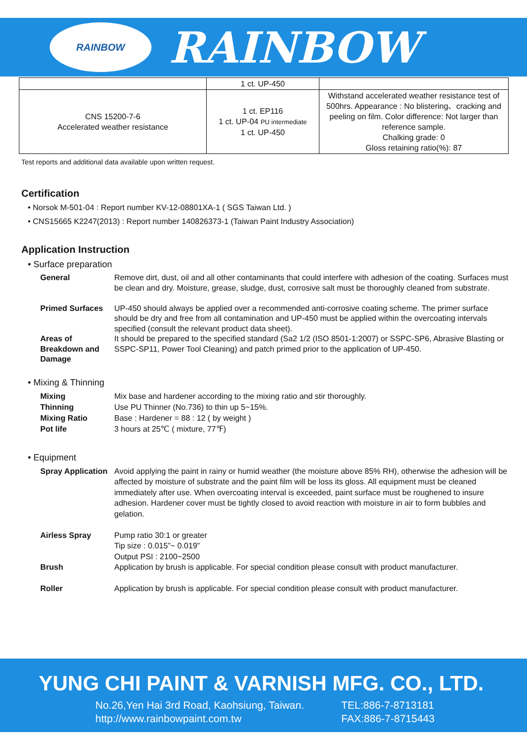RAINBOW
RAINBOW
| | 1 ct. UP-450 | |
| CNS 15200-7-6 Accelerated weather resistance | 1 ct. EP116 1 ct. UP-04 PU intermediate 1 ct. UP-450 | Withstand accelerated weather resistance test of 500hrs. Appearance : No blistering、cracking and peeling on film. Color difference: Not larger than reference sample. Chalking grade: 0 Gloss retaining ratio(%): 87 |
Test reports and additional data available upon written request.
Certification
• Norsok M-501-04 : Report number KV-12-08801XA-1 ( SGS Taiwan Ltd. )
• CNS15665 K2247(2013) : Report number 140826373-1 (Taiwan Paint Industry Association)
Application Instruction
• Surface preparation
General
Remove dirt, dust, oil and all other contaminants that could interfere with adhesion of the coating. Surfaces must be clean and dry. Moisture, grease, sludge, dust, corrosive salt must be thoroughly cleaned from substrate.
Primed Surfaces
UP-450 should always be applied over a recommended anti-corrosive coating scheme. The primer surface should be dry and free from all contamination and UP-450 must be applied within the overcoating intervals specified (consult the relevant product data sheet).
Areas of Breakdown and Damage
It should be prepared to the specified standard (Sa2 1/2 (ISO 8501-1:2007) or SSPC-SP6, Abrasive Blasting or SSPC-SP11, Power Tool Cleaning) and patch primed prior to the application of UP-450.
• Mixing & Thinning
Mixing
Mix base and hardener according to the mixing ratio and stir thoroughly.
Thinning
Use PU Thinner (No.736) to thin up 5~15%.
Mixing Ratio
Base : Hardener = 88 : 12 ( by weight )
Pot life
3 hours at 25℃ ( mixture, 77℉)
• Equipment
Spray Application
Avoid applying the paint in rainy or humid weather (the moisture above 85% RH), otherwise the adhesion will be affected by moisture of substrate and the paint film will be loss its gloss. All equipment must be cleaned immediately after use. When overcoating interval is exceeded, paint surface must be roughened to insure adhesion. Hardener cover must be tightly closed to avoid reaction with moisture in air to form bubbles and gelation.
Airless Spray
Pump ratio 30:1 or greater
Tip size : 0.015”~ 0.019”
Output PSI : 2100~2500
Brush
Application by brush is applicable. For special condition please consult with product manufacturer.
Roller
Application by brush is applicable. For special condition please consult with product manufacturer.
YUNG CHI PAINT & VARNISH MFG. CO., LTD.
No.26,Yen Hai 3rd Road, Kaohsiung, Taiwan.
http://www.rainbowpaint.com.tw
TEL:886-7-8713181
FAX:886-7-8715443